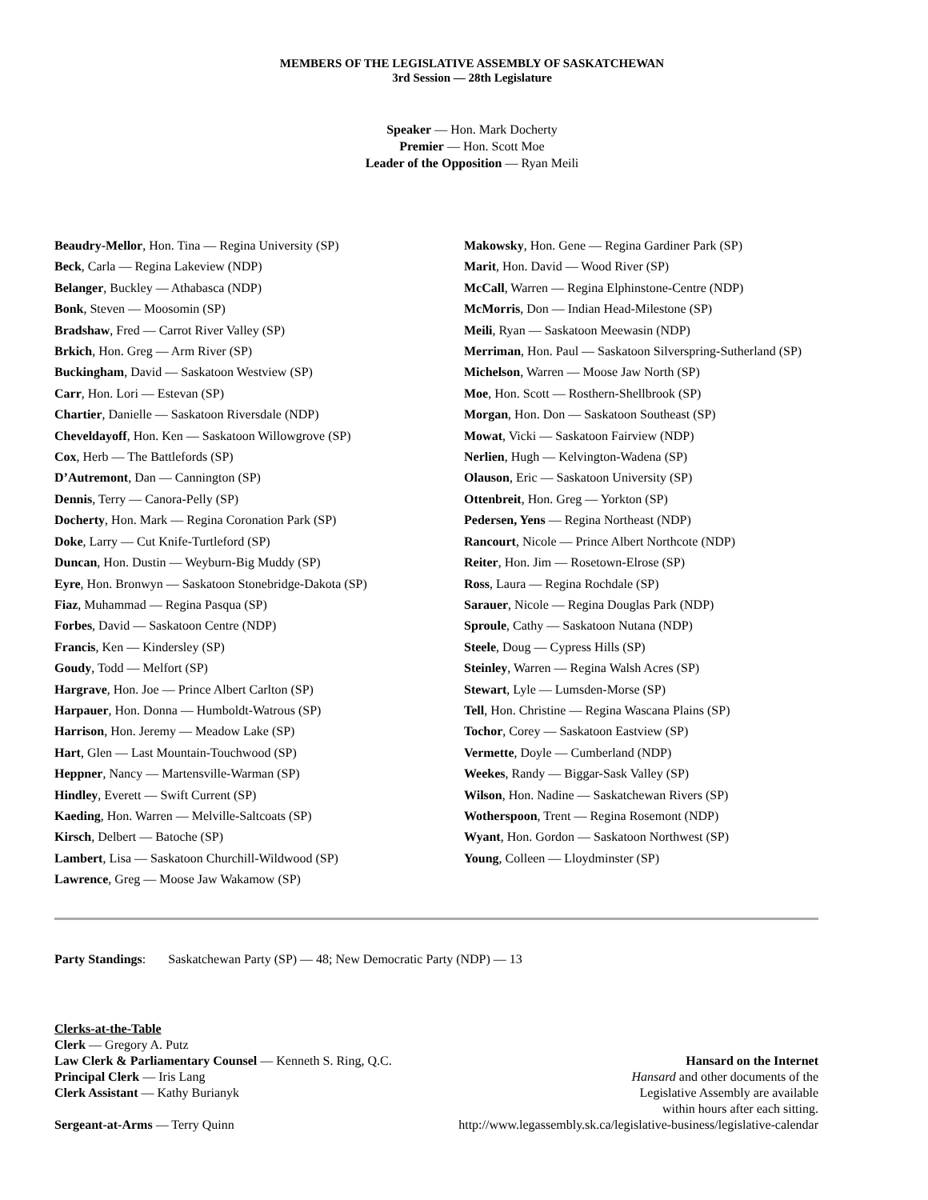MEMBERS OF THE LEGISLATIVE ASSEMBLY OF SASKATCHEWAN
3rd Session — 28th Legislature
Speaker — Hon. Mark Docherty
Premier — Hon. Scott Moe
Leader of the Opposition — Ryan Meili
Beaudry-Mellor, Hon. Tina — Regina University (SP)
Beck, Carla — Regina Lakeview (NDP)
Belanger, Buckley — Athabasca (NDP)
Bonk, Steven — Moosomin (SP)
Bradshaw, Fred — Carrot River Valley (SP)
Brkich, Hon. Greg — Arm River (SP)
Buckingham, David — Saskatoon Westview (SP)
Carr, Hon. Lori — Estevan (SP)
Chartier, Danielle — Saskatoon Riversdale (NDP)
Cheveldayoff, Hon. Ken — Saskatoon Willowgrove (SP)
Cox, Herb — The Battlefords (SP)
D’Autremont, Dan — Cannington (SP)
Dennis, Terry — Canora-Pelly (SP)
Docherty, Hon. Mark — Regina Coronation Park (SP)
Doke, Larry — Cut Knife-Turtleford (SP)
Duncan, Hon. Dustin — Weyburn-Big Muddy (SP)
Eyre, Hon. Bronwyn — Saskatoon Stonebridge-Dakota (SP)
Fiaz, Muhammad — Regina Pasqua (SP)
Forbes, David — Saskatoon Centre (NDP)
Francis, Ken — Kindersley (SP)
Goudy, Todd — Melfort (SP)
Hargrave, Hon. Joe — Prince Albert Carlton (SP)
Harpauer, Hon. Donna — Humboldt-Watrous (SP)
Harrison, Hon. Jeremy — Meadow Lake (SP)
Hart, Glen — Last Mountain-Touchwood (SP)
Heppner, Nancy — Martensville-Warman (SP)
Hindley, Everett — Swift Current (SP)
Kaeding, Hon. Warren — Melville-Saltcoats (SP)
Kirsch, Delbert — Batoche (SP)
Lambert, Lisa — Saskatoon Churchill-Wildwood (SP)
Lawrence, Greg — Moose Jaw Wakamow (SP)
Makowsky, Hon. Gene — Regina Gardiner Park (SP)
Marit, Hon. David — Wood River (SP)
McCall, Warren — Regina Elphinstone-Centre (NDP)
McMorris, Don — Indian Head-Milestone (SP)
Meili, Ryan — Saskatoon Meewasin (NDP)
Merriman, Hon. Paul — Saskatoon Silverspring-Sutherland (SP)
Michelson, Warren — Moose Jaw North (SP)
Moe, Hon. Scott — Rosthern-Shellbrook (SP)
Morgan, Hon. Don — Saskatoon Southeast (SP)
Mowat, Vicki — Saskatoon Fairview (NDP)
Nerlien, Hugh — Kelvington-Wadena (SP)
Olauson, Eric — Saskatoon University (SP)
Ottenbreit, Hon. Greg — Yorkton (SP)
Pedersen, Yens — Regina Northeast (NDP)
Rancourt, Nicole — Prince Albert Northcote (NDP)
Reiter, Hon. Jim — Rosetown-Elrose (SP)
Ross, Laura — Regina Rochdale (SP)
Sarauer, Nicole — Regina Douglas Park (NDP)
Sproule, Cathy — Saskatoon Nutana (NDP)
Steele, Doug — Cypress Hills (SP)
Steinley, Warren — Regina Walsh Acres (SP)
Stewart, Lyle — Lumsden-Morse (SP)
Tell, Hon. Christine — Regina Wascana Plains (SP)
Tochor, Corey — Saskatoon Eastview (SP)
Vermette, Doyle — Cumberland (NDP)
Weekes, Randy — Biggar-Sask Valley (SP)
Wilson, Hon. Nadine — Saskatchewan Rivers (SP)
Wotherspoon, Trent — Regina Rosemont (NDP)
Wyant, Hon. Gordon — Saskatoon Northwest (SP)
Young, Colleen — Lloydminster (SP)
Party Standings: Saskatchewan Party (SP) — 48; New Democratic Party (NDP) — 13
Clerks-at-the-Table
Clerk — Gregory A. Putz
Law Clerk & Parliamentary Counsel — Kenneth S. Ring, Q.C.
Principal Clerk — Iris Lang
Clerk Assistant — Kathy Burianyk
Sergeant-at-Arms — Terry Quinn
Hansard on the Internet
Hansard and other documents of the
Legislative Assembly are available
within hours after each sitting.
http://www.legassembly.sk.ca/legislative-business/legislative-calendar